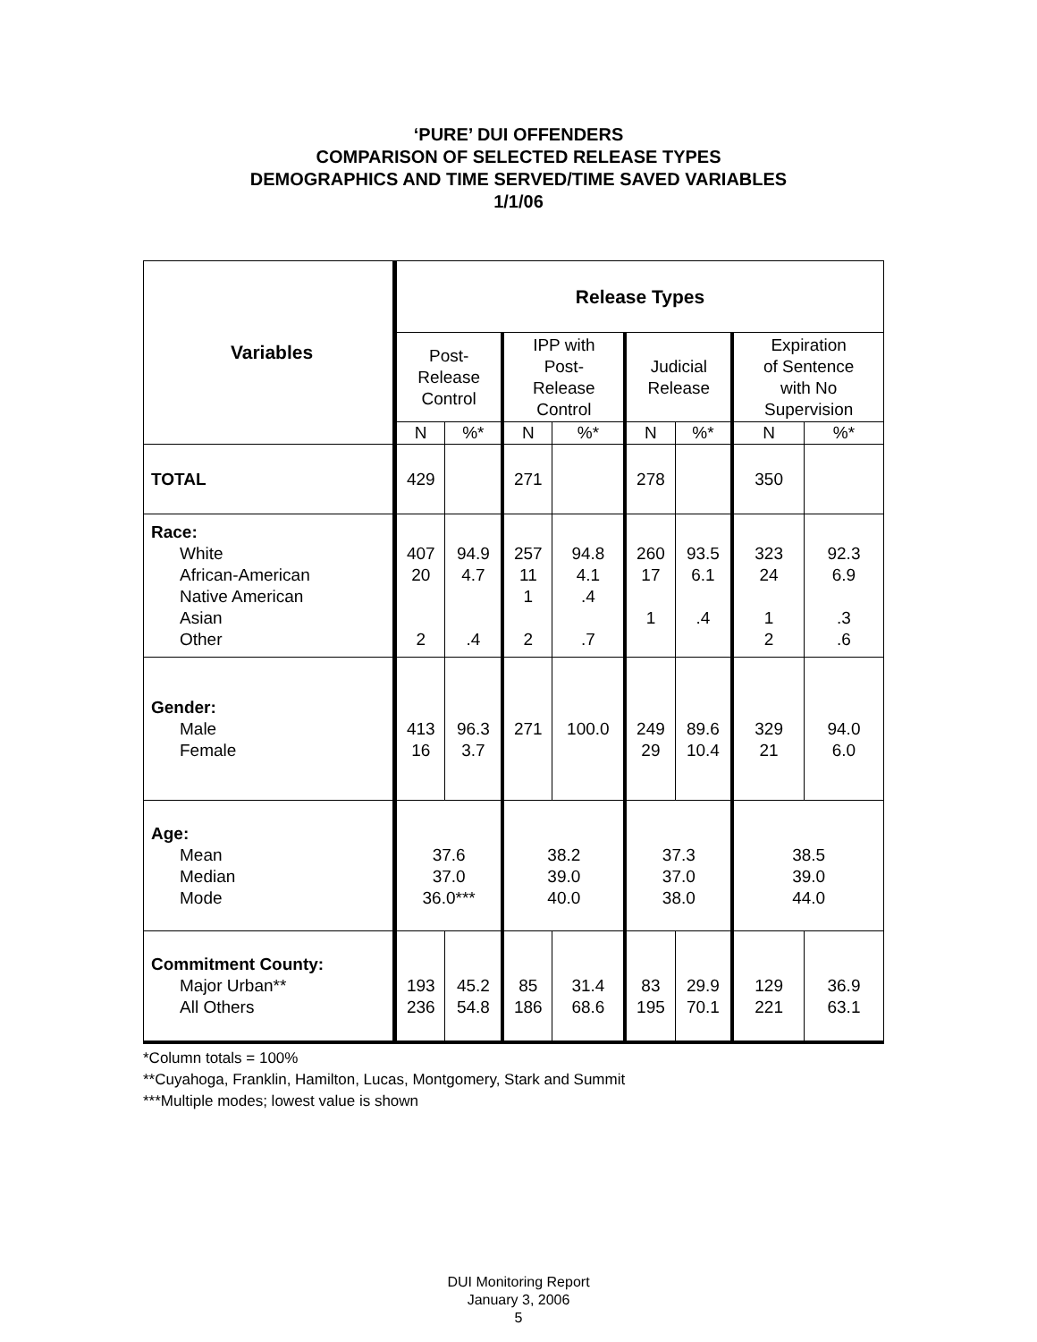‘PURE’ DUI OFFENDERS
COMPARISON OF SELECTED RELEASE TYPES
DEMOGRAPHICS AND TIME SERVED/TIME SAVED VARIABLES
1/1/06
| Variables | Release Types | | | | | | | |
| --- | --- | --- | --- | --- | --- | --- | --- | --- |
| | Post- Release Control | | IPP with Post- Release Control | | Judicial Release | | Expiration of Sentence with No Supervision | |
| | N | %* | N | %* | N | %* | N | %* |
| TOTAL | 429 | | 271 | | 278 | | 350 | |
| Race: White African-American Native American Asian Other | 407 20 2 | 94.9 4.7 .4 | 257 11 1 2 | 94.8 4.1 .4 .7 | 260 17 1 | 93.5 6.1 .4 | 323 24 1 2 | 92.3 6.9 .3 .6 |
| Gender: Male Female | 413 16 | 96.3 3.7 | 271 | 100.0 | 249 29 | 89.6 10.4 | 329 21 | 94.0 6.0 |
| Age: Mean Median Mode | 37.6 37.0 36.0*** | | 38.2 39.0 40.0 | | 37.3 37.0 38.0 | | 38.5 39.0 44.0 | |
| Commitment County: Major Urban** All Others | 193 236 | 45.2 54.8 | 85 186 | 31.4 68.6 | 83 195 | 29.9 70.1 | 129 221 | 36.9 63.1 |
*Column totals = 100%
**Cuyahoga, Franklin, Hamilton, Lucas, Montgomery, Stark and Summit
***Multiple modes; lowest value is shown
DUI Monitoring Report
January 3, 2006
5